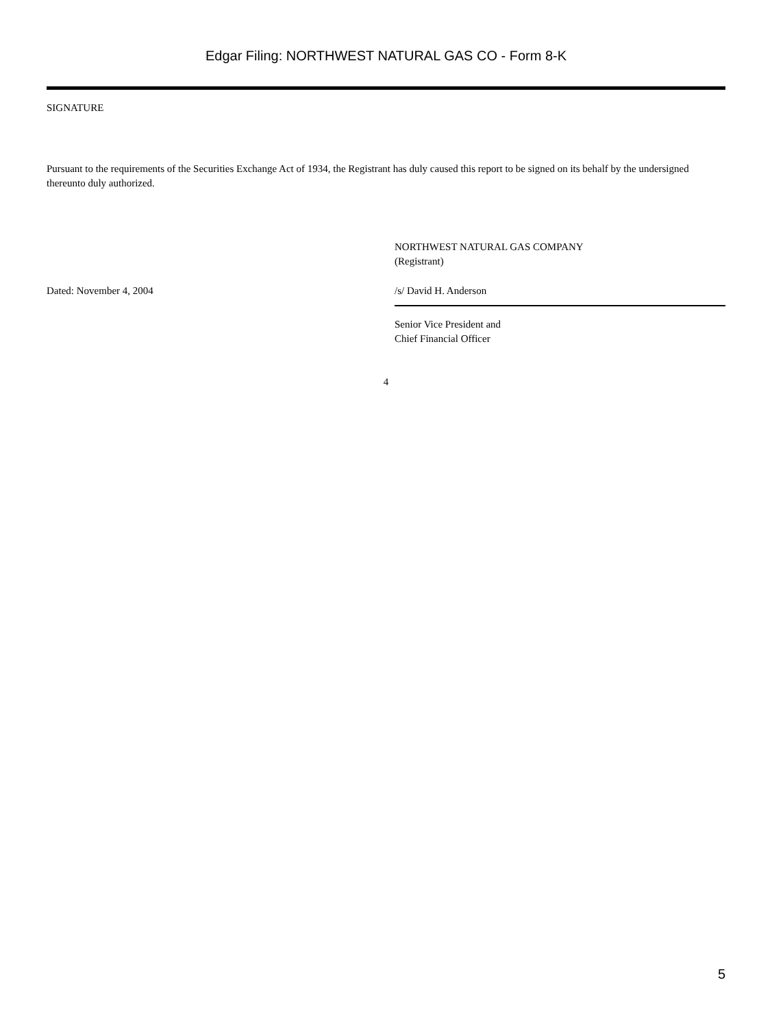Edgar Filing: NORTHWEST NATURAL GAS CO - Form 8-K
SIGNATURE
Pursuant to the requirements of the Securities Exchange Act of 1934, the Registrant has duly caused this report to be signed on its behalf by the undersigned thereunto duly authorized.
NORTHWEST NATURAL GAS COMPANY
(Registrant)
Dated: November 4, 2004 /s/ David H. Anderson
Senior Vice President and
Chief Financial Officer
4
5